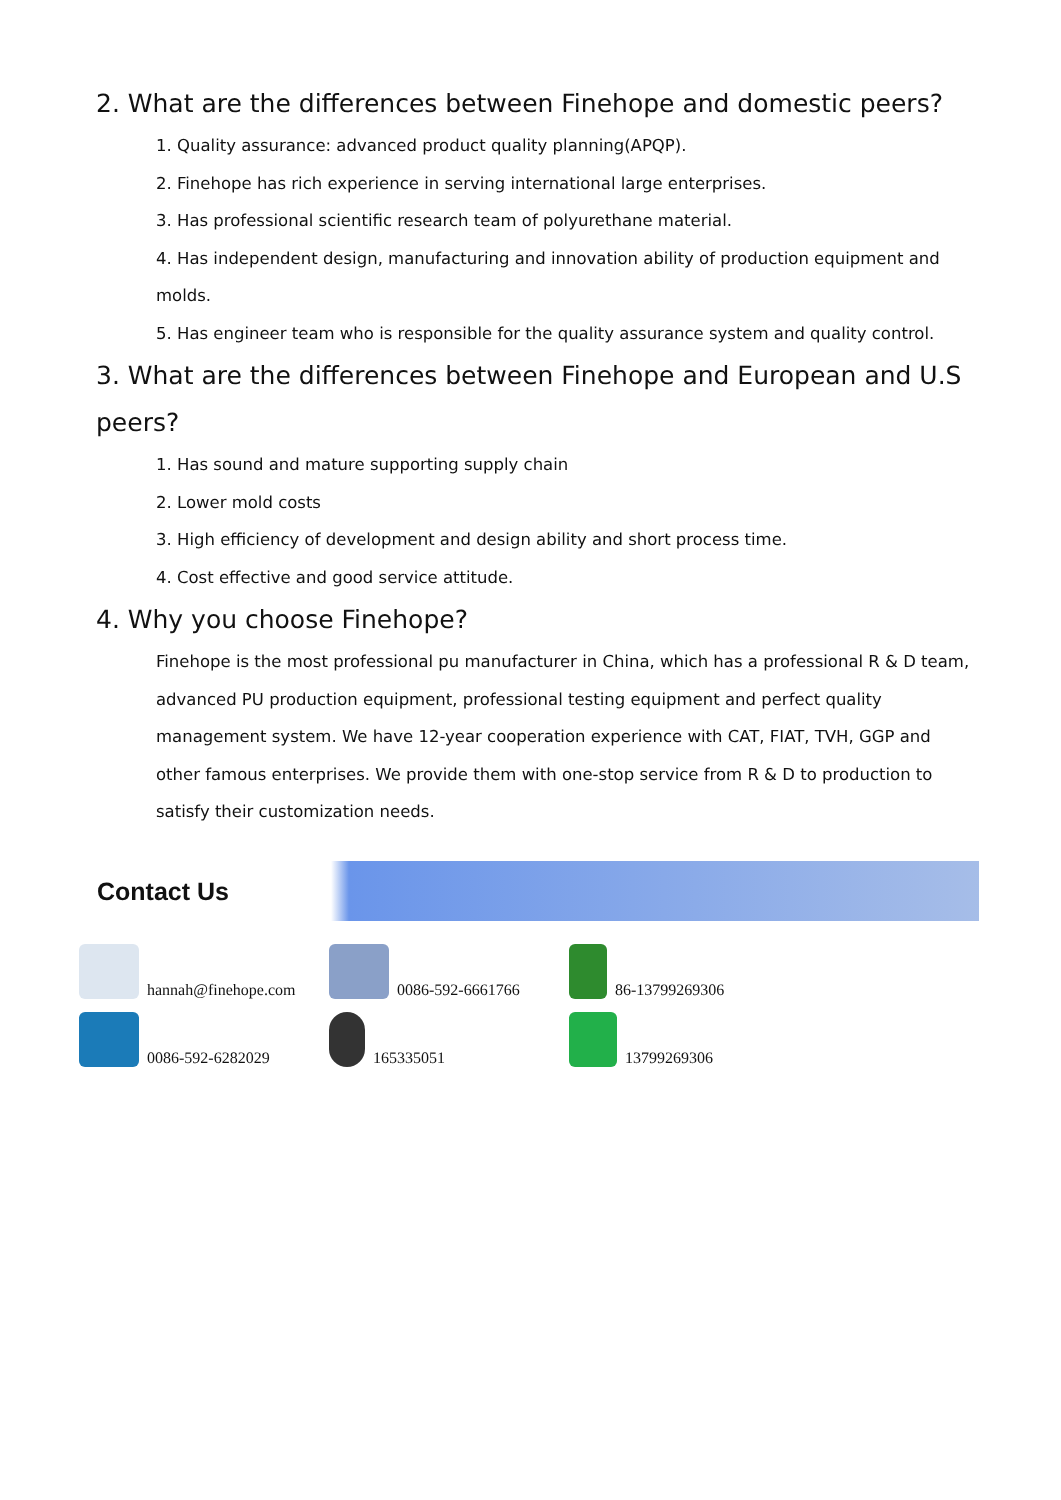2. What are the differences between Finehope and domestic peers?
1. Quality assurance: advanced product quality planning(APQP).
2. Finehope has rich experience in serving international large enterprises.
3. Has professional scientific research team of polyurethane material.
4. Has independent design, manufacturing and innovation ability of production equipment and molds.
5. Has engineer team who is responsible for the quality assurance system and quality control.
3. What are the differences between Finehope and European and U.S peers?
1. Has sound and mature supporting supply chain
2. Lower mold costs
3. High efficiency of development and design ability and short process time.
4. Cost effective and good service attitude.
4. Why you choose Finehope?
Finehope is the most professional pu manufacturer in China, which has a professional R & D team, advanced PU production equipment, professional testing equipment and perfect quality management system. We have 12-year cooperation experience with CAT, FIAT, TVH, GGP and other famous enterprises. We provide them with one-stop service from R & D to production to satisfy their customization needs.
Contact Us
hannah@finehope.com
0086-592-6661766
86-13799269306
0086-592-6282029
165335051
13799269306